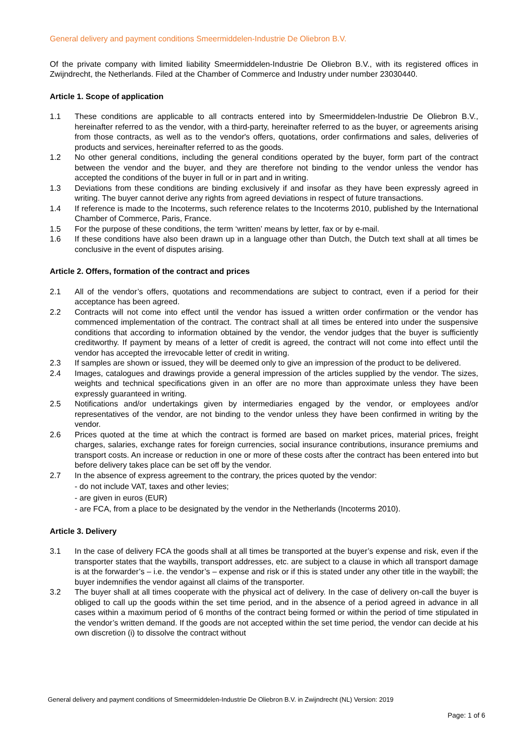General delivery and payment conditions Smeermiddelen-Industrie De Oliebron B.V.
Of the private company with limited liability Smeermiddelen-Industrie De Oliebron B.V., with its registered offices in Zwijndrecht, the Netherlands. Filed at the Chamber of Commerce and Industry under number 23030440.
Article 1. Scope of application
1.1 These conditions are applicable to all contracts entered into by Smeermiddelen-Industrie De Oliebron B.V., hereinafter referred to as the vendor, with a third-party, hereinafter referred to as the buyer, or agreements arising from those contracts, as well as to the vendor's offers, quotations, order confirmations and sales, deliveries of products and services, hereinafter referred to as the goods.
1.2 No other general conditions, including the general conditions operated by the buyer, form part of the contract between the vendor and the buyer, and they are therefore not binding to the vendor unless the vendor has accepted the conditions of the buyer in full or in part and in writing.
1.3 Deviations from these conditions are binding exclusively if and insofar as they have been expressly agreed in writing. The buyer cannot derive any rights from agreed deviations in respect of future transactions.
1.4 If reference is made to the Incoterms, such reference relates to the Incoterms 2010, published by the International Chamber of Commerce, Paris, France.
1.5 For the purpose of these conditions, the term ‘written’ means by letter, fax or by e-mail.
1.6 If these conditions have also been drawn up in a language other than Dutch, the Dutch text shall at all times be conclusive in the event of disputes arising.
Article 2. Offers, formation of the contract and prices
2.1 All of the vendor’s offers, quotations and recommendations are subject to contract, even if a period for their acceptance has been agreed.
2.2 Contracts will not come into effect until the vendor has issued a written order confirmation or the vendor has commenced implementation of the contract. The contract shall at all times be entered into under the suspensive conditions that according to information obtained by the vendor, the vendor judges that the buyer is sufficiently creditworthy. If payment by means of a letter of credit is agreed, the contract will not come into effect until the vendor has accepted the irrevocable letter of credit in writing.
2.3 If samples are shown or issued, they will be deemed only to give an impression of the product to be delivered.
2.4 Images, catalogues and drawings provide a general impression of the articles supplied by the vendor. The sizes, weights and technical specifications given in an offer are no more than approximate unless they have been expressly guaranteed in writing.
2.5 Notifications and/or undertakings given by intermediaries engaged by the vendor, or employees and/or representatives of the vendor, are not binding to the vendor unless they have been confirmed in writing by the vendor.
2.6 Prices quoted at the time at which the contract is formed are based on market prices, material prices, freight charges, salaries, exchange rates for foreign currencies, social insurance contributions, insurance premiums and transport costs. An increase or reduction in one or more of these costs after the contract has been entered into but before delivery takes place can be set off by the vendor.
2.7 In the absence of express agreement to the contrary, the prices quoted by the vendor:
- do not include VAT, taxes and other levies;
- are given in euros (EUR)
- are FCA, from a place to be designated by the vendor in the Netherlands (Incoterms 2010).
Article 3. Delivery
3.1 In the case of delivery FCA the goods shall at all times be transported at the buyer’s expense and risk, even if the transporter states that the waybills, transport addresses, etc. are subject to a clause in which all transport damage is at the forwarder’s – i.e. the vendor’s – expense and risk or if this is stated under any other title in the waybill; the buyer indemnifies the vendor against all claims of the transporter.
3.2 The buyer shall at all times cooperate with the physical act of delivery. In the case of delivery on-call the buyer is obliged to call up the goods within the set time period, and in the absence of a period agreed in advance in all cases within a maximum period of 6 months of the contract being formed or within the period of time stipulated in the vendor’s written demand. If the goods are not accepted within the set time period, the vendor can decide at his own discretion (i) to dissolve the contract without
General delivery and payment conditions of Smeermiddelen-Industrie De Oliebron B.V. in Zwijndrecht (NL) Version: 2019
Page: 1 of 6